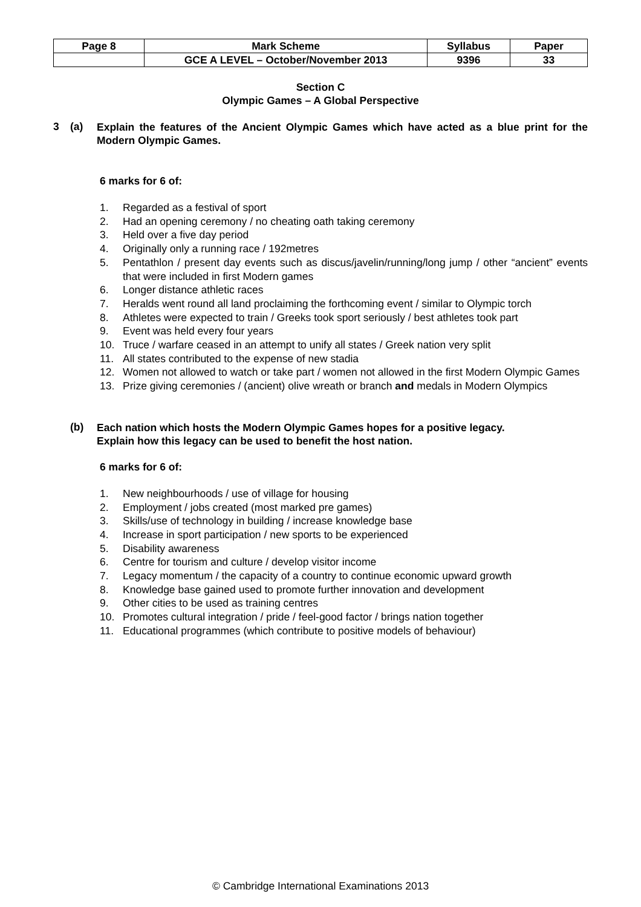| Page 8 | Mark Scheme | Syllabus | Paper |
| | GCE A LEVEL – October/November 2013 | 9396 | 33 |
Section C
Olympic Games – A Global Perspective
3 (a) Explain the features of the Ancient Olympic Games which have acted as a blue print for the Modern Olympic Games.
6 marks for 6 of:
1. Regarded as a festival of sport
2. Had an opening ceremony / no cheating oath taking ceremony
3. Held over a five day period
4. Originally only a running race / 192metres
5. Pentathlon / present day events such as discus/javelin/running/long jump / other “ancient” events that were included in first Modern games
6. Longer distance athletic races
7. Heralds went round all land proclaiming the forthcoming event / similar to Olympic torch
8. Athletes were expected to train / Greeks took sport seriously / best athletes took part
9. Event was held every four years
10. Truce / warfare ceased in an attempt to unify all states / Greek nation very split
11. All states contributed to the expense of new stadia
12. Women not allowed to watch or take part / women not allowed in the first Modern Olympic Games
13. Prize giving ceremonies / (ancient) olive wreath or branch and medals in Modern Olympics
(b) Each nation which hosts the Modern Olympic Games hopes for a positive legacy.
Explain how this legacy can be used to benefit the host nation.
6 marks for 6 of:
1. New neighbourhoods / use of village for housing
2. Employment / jobs created (most marked pre games)
3. Skills/use of technology in building / increase knowledge base
4. Increase in sport participation / new sports to be experienced
5. Disability awareness
6. Centre for tourism and culture / develop visitor income
7. Legacy momentum / the capacity of a country to continue economic upward growth
8. Knowledge base gained used to promote further innovation and development
9. Other cities to be used as training centres
10. Promotes cultural integration / pride / feel-good factor / brings nation together
11. Educational programmes (which contribute to positive models of behaviour)
© Cambridge International Examinations 2013